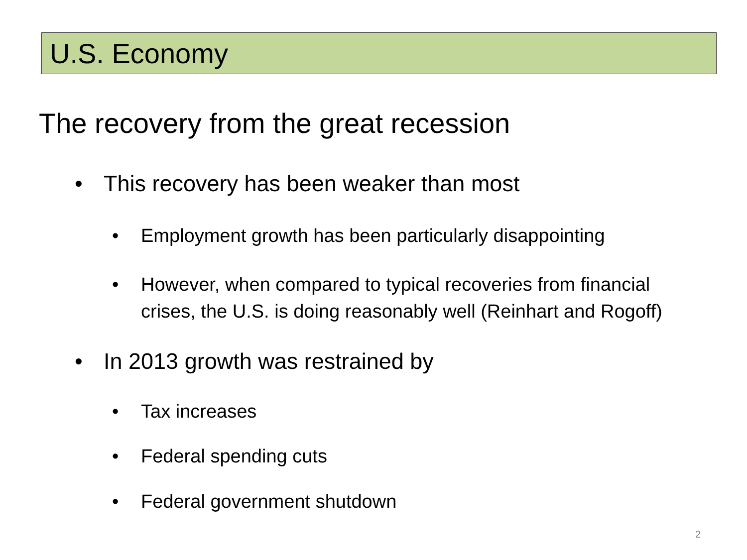U.S. Economy
The recovery from the great recession
• This recovery has been weaker than most
• Employment growth has been particularly disappointing
• However, when compared to typical recoveries from financial
crises, the U.S. is doing reasonably well (Reinhart and Rogoff)
• In 2013 growth was restrained by
• Tax increases
• Federal spending cuts
• Federal government shutdown
2